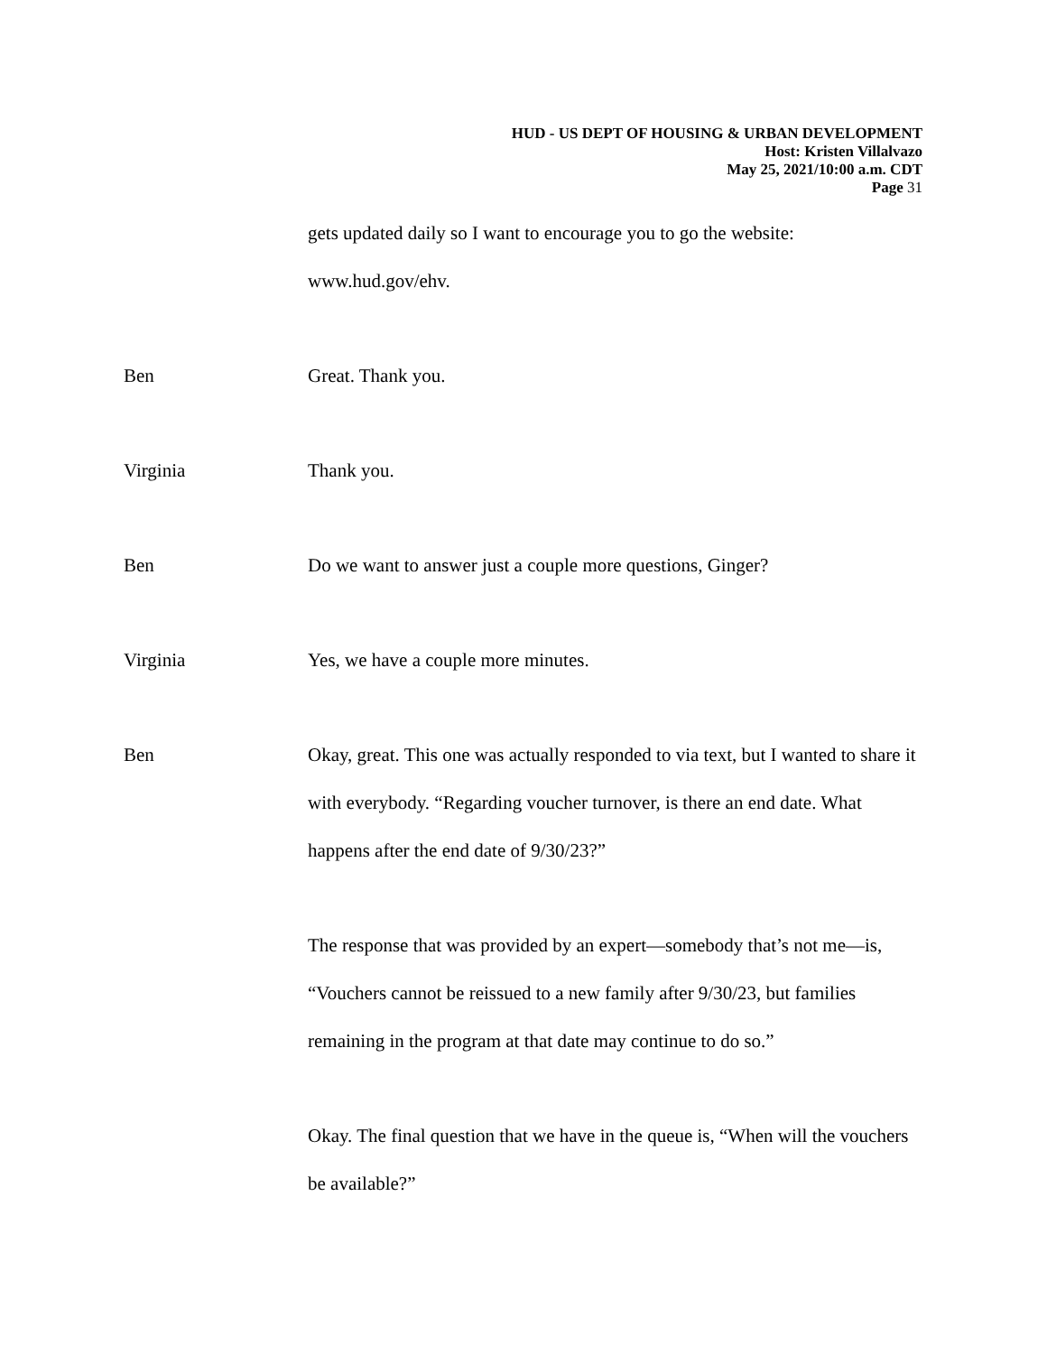HUD - US DEPT OF HOUSING & URBAN DEVELOPMENT
Host: Kristen Villalvazo
May 25, 2021/10:00 a.m. CDT
Page 31
gets updated daily so I want to encourage you to go the website: www.hud.gov/ehv.
Ben Great. Thank you.
Virginia Thank you.
Ben Do we want to answer just a couple more questions, Ginger?
Virginia Yes, we have a couple more minutes.
Ben Okay, great. This one was actually responded to via text, but I wanted to share it with everybody. “Regarding voucher turnover, is there an end date. What happens after the end date of 9/30/23?”
The response that was provided by an expert—somebody that’s not me—is, “Vouchers cannot be reissued to a new family after 9/30/23, but families remaining in the program at that date may continue to do so.”
Okay. The final question that we have in the queue is, “When will the vouchers be available?”